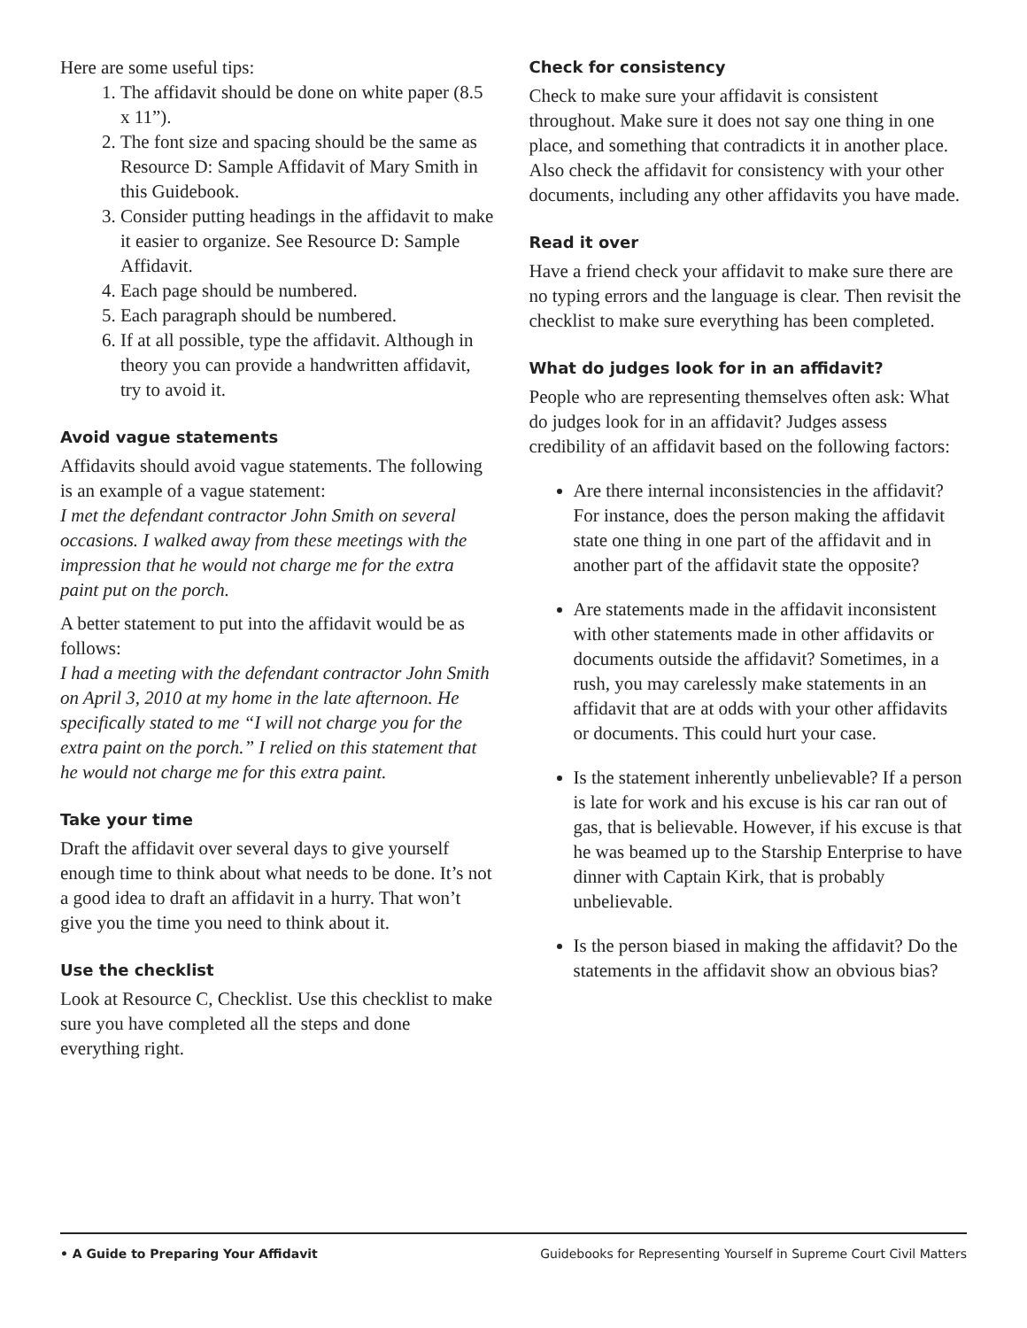Here are some useful tips:
1. The affidavit should be done on white paper (8.5 x 11”).
2. The font size and spacing should be the same as Resource D: Sample Affidavit of Mary Smith in this Guidebook.
3. Consider putting headings in the affidavit to make it easier to organize. See Resource D: Sample Affidavit.
4. Each page should be numbered.
5. Each paragraph should be numbered.
6. If at all possible, type the affidavit. Although in theory you can provide a handwritten affidavit, try to avoid it.
Avoid vague statements
Affidavits should avoid vague statements. The following is an example of a vague statement:
I met the defendant contractor John Smith on several occasions. I walked away from these meetings with the impression that he would not charge me for the extra paint put on the porch.
A better statement to put into the affidavit would be as follows:
I had a meeting with the defendant contractor John Smith on April 3, 2010 at my home in the late afternoon. He specifically stated to me “I will not charge you for the extra paint on the porch.” I relied on this statement that he would not charge me for this extra paint.
Take your time
Draft the affidavit over several days to give yourself enough time to think about what needs to be done. It’s not a good idea to draft an affidavit in a hurry. That won’t give you the time you need to think about it.
Use the checklist
Look at Resource C, Checklist. Use this checklist to make sure you have completed all the steps and done everything right.
Check for consistency
Check to make sure your affidavit is consistent throughout. Make sure it does not say one thing in one place, and something that contradicts it in another place. Also check the affidavit for consistency with your other documents, including any other affidavits you have made.
Read it over
Have a friend check your affidavit to make sure there are no typing errors and the language is clear. Then revisit the checklist to make sure everything has been completed.
What do judges look for in an affidavit?
People who are representing themselves often ask: What do judges look for in an affidavit? Judges assess credibility of an affidavit based on the following factors:
Are there internal inconsistencies in the affidavit? For instance, does the person making the affidavit state one thing in one part of the affidavit and in another part of the affidavit state the opposite?
Are statements made in the affidavit inconsistent with other statements made in other affidavits or documents outside the affidavit? Sometimes, in a rush, you may carelessly make statements in an affidavit that are at odds with your other affidavits or documents. This could hurt your case.
Is the statement inherently unbelievable? If a person is late for work and his excuse is his car ran out of gas, that is believable. However, if his excuse is that he was beamed up to the Starship Enterprise to have dinner with Captain Kirk, that is probably unbelievable.
Is the person biased in making the affidavit? Do the statements in the affidavit show an obvious bias?
• A Guide to Preparing Your Affidavit Guidebooks for Representing Yourself in Supreme Court Civil Matters